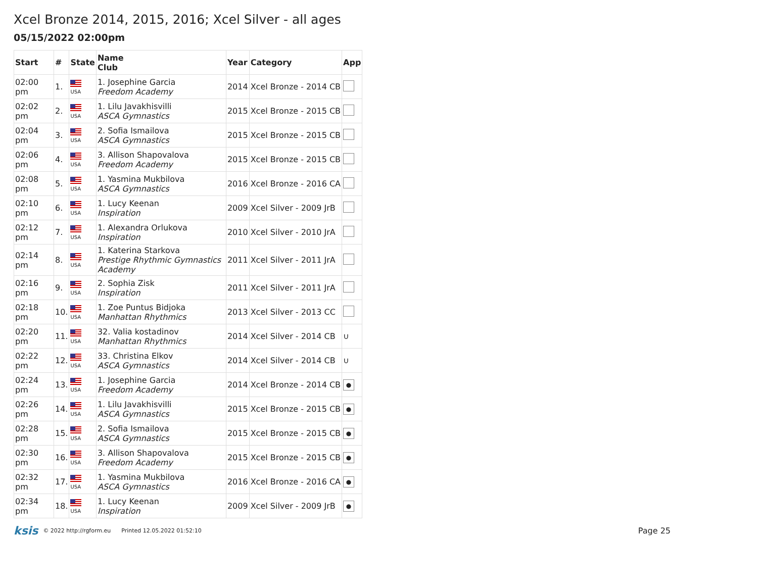Xcel Bronze 2014, 2015, 2016; Xcel Silver - all ages
05/15/2022 02:00pm
| Start | # | State | Name Club | Year | Category | App |
| --- | --- | --- | --- | --- | --- | --- |
| 02:00 pm | 1. | USA | 1. Josephine Garcia Freedom Academy | 2014 | Xcel Bronze - 2014 CB | |
| 02:02 pm | 2. | USA | 1. Lilu Javakhisvilli ASCA Gymnastics | 2015 | Xcel Bronze - 2015 CB | |
| 02:04 pm | 3. | USA | 2. Sofia Ismailova ASCA Gymnastics | 2015 | Xcel Bronze - 2015 CB | |
| 02:06 pm | 4. | USA | 3. Allison Shapovalova Freedom Academy | 2015 | Xcel Bronze - 2015 CB | |
| 02:08 pm | 5. | USA | 1. Yasmina Mukbilova ASCA Gymnastics | 2016 | Xcel Bronze - 2016 CA | |
| 02:10 pm | 6. | USA | 1. Lucy Keenan Inspiration | 2009 | Xcel Silver - 2009 JrB | |
| 02:12 pm | 7. | USA | 1. Alexandra Orlukova Inspiration | 2010 | Xcel Silver - 2010 JrA | |
| 02:14 pm | 8. | USA | 1. Katerina Starkova Prestige Rhythmic Gymnastics Academy | 2011 | Xcel Silver - 2011 JrA | |
| 02:16 pm | 9. | USA | 2. Sophia Zisk Inspiration | 2011 | Xcel Silver - 2011 JrA | |
| 02:18 pm | 10. | USA | 1. Zoe Puntus Bidjoka Manhattan Rhythmics | 2013 | Xcel Silver - 2013 CC | |
| 02:20 pm | 11. | USA | 32. Valia kostadinov Manhattan Rhythmics | 2014 | Xcel Silver - 2014 CB | ∪ |
| 02:22 pm | 12. | USA | 33. Christina Elkov ASCA Gymnastics | 2014 | Xcel Silver - 2014 CB | ∪ |
| 02:24 pm | 13. | USA | 1. Josephine Garcia Freedom Academy | 2014 | Xcel Bronze - 2014 CB | ● |
| 02:26 pm | 14. | USA | 1. Lilu Javakhisvilli ASCA Gymnastics | 2015 | Xcel Bronze - 2015 CB | ● |
| 02:28 pm | 15. | USA | 2. Sofia Ismailova ASCA Gymnastics | 2015 | Xcel Bronze - 2015 CB | ● |
| 02:30 pm | 16. | USA | 3. Allison Shapovalova Freedom Academy | 2015 | Xcel Bronze - 2015 CB | ● |
| 02:32 pm | 17. | USA | 1. Yasmina Mukbilova ASCA Gymnastics | 2016 | Xcel Bronze - 2016 CA | ● |
| 02:34 pm | 18. | USA | 1. Lucy Keenan Inspiration | 2009 | Xcel Silver - 2009 JrB | ● |
ksis © 2022 http://rgform.eu Printed 12.05.2022 01:52:10 Page 25